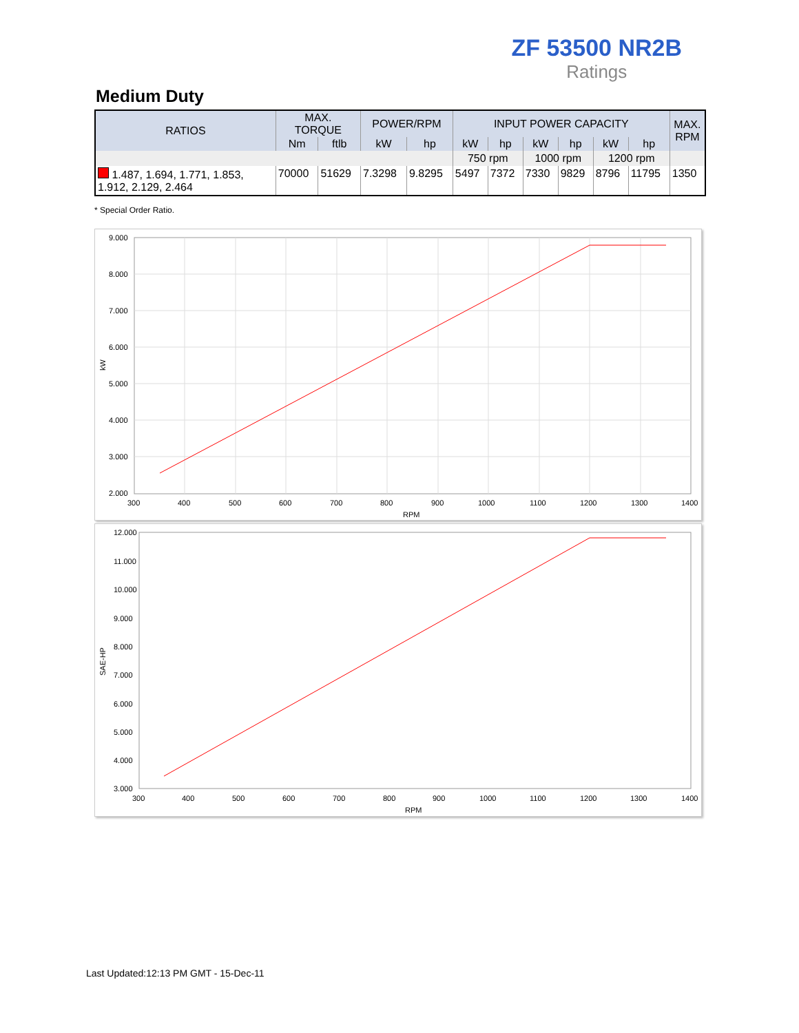ZF 53500 NR2B
Ratings
Medium Duty
| RATIOS | MAX. TORQUE | | POWER/RPM | | INPUT POWER CAPACITY | | | | | | MAX. RPM |
| --- | --- | --- | --- | --- | --- | --- | --- | --- | --- | --- | --- |
| | Nm | ftlb | kW | hp | kW | hp | kW | hp | kW | hp | |
| | | | | | 750 rpm | | 1000 rpm | | 1200 rpm | | |
| 1.487, 1.694, 1.771, 1.853, 1.912, 2.129, 2.464 | 70000 | 51629 | 7.3298 | 9.8295 | 5497 | 7372 | 7330 | 9829 | 8796 | 11795 | 1350 |
* Special Order Ratio.
9.000
8.000
7.000
6.000
5.000
4.000
3.000
2.000
300
400
500
600
700
800
900
1000
1100
1200
1300
1400
RPM
kW
12.000
11.000
10.000
9.000
8.000
7.000
6.000
5.000
4.000
3.000
300
400
500
600
700
800
900
1000
1100
1200
1300
1400
RPM
SAE-HP
Last Updated:12:13 PM GMT - 15-Dec-11